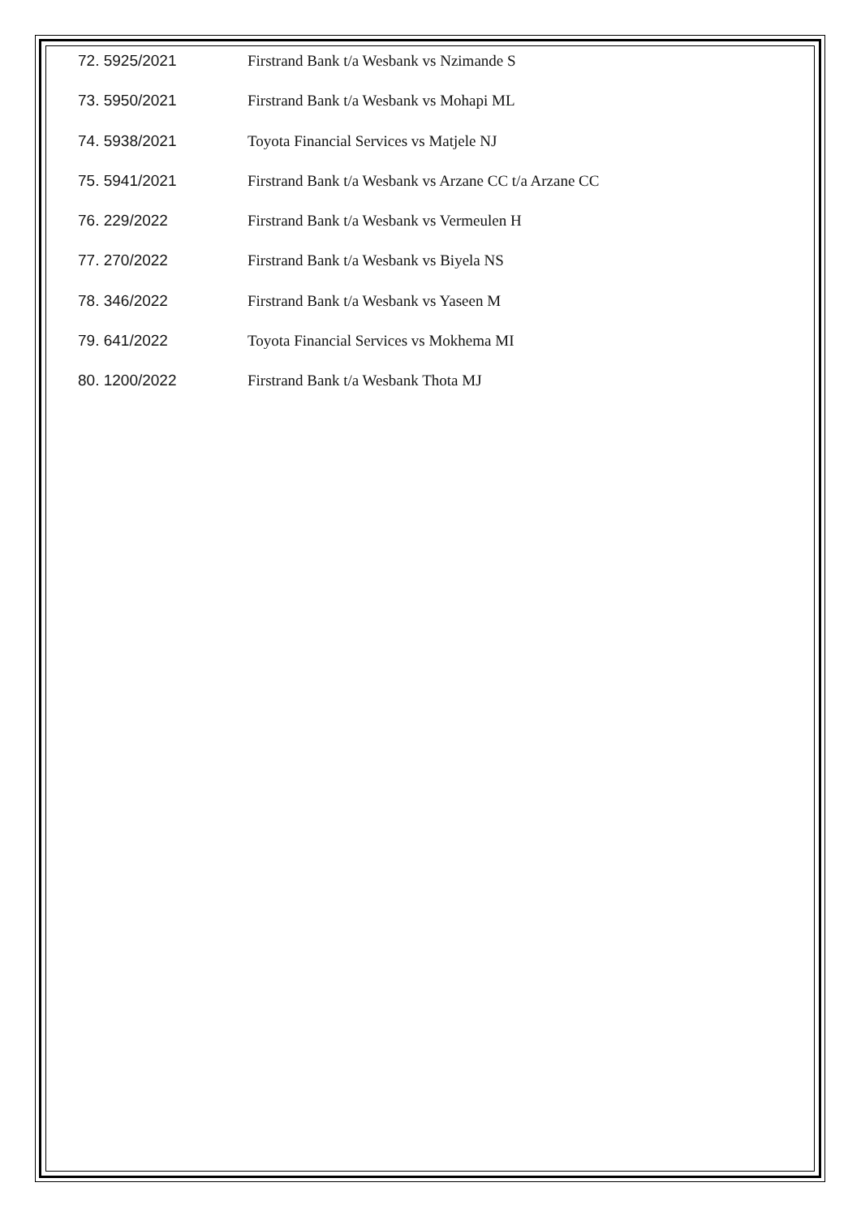72. 5925/2021 Firstrand Bank t/a Wesbank vs Nzimande S
73. 5950/2021 Firstrand Bank t/a Wesbank vs Mohapi ML
74. 5938/2021 Toyota Financial Services vs Matjele NJ
75. 5941/2021 Firstrand Bank t/a Wesbank vs Arzane CC t/a Arzane CC
76. 229/2022 Firstrand Bank t/a Wesbank vs Vermeulen H
77. 270/2022 Firstrand Bank t/a Wesbank vs Biyela NS
78. 346/2022 Firstrand Bank t/a Wesbank vs Yaseen M
79. 641/2022 Toyota Financial Services vs Mokhema MI
80. 1200/2022 Firstrand Bank t/a Wesbank Thota MJ